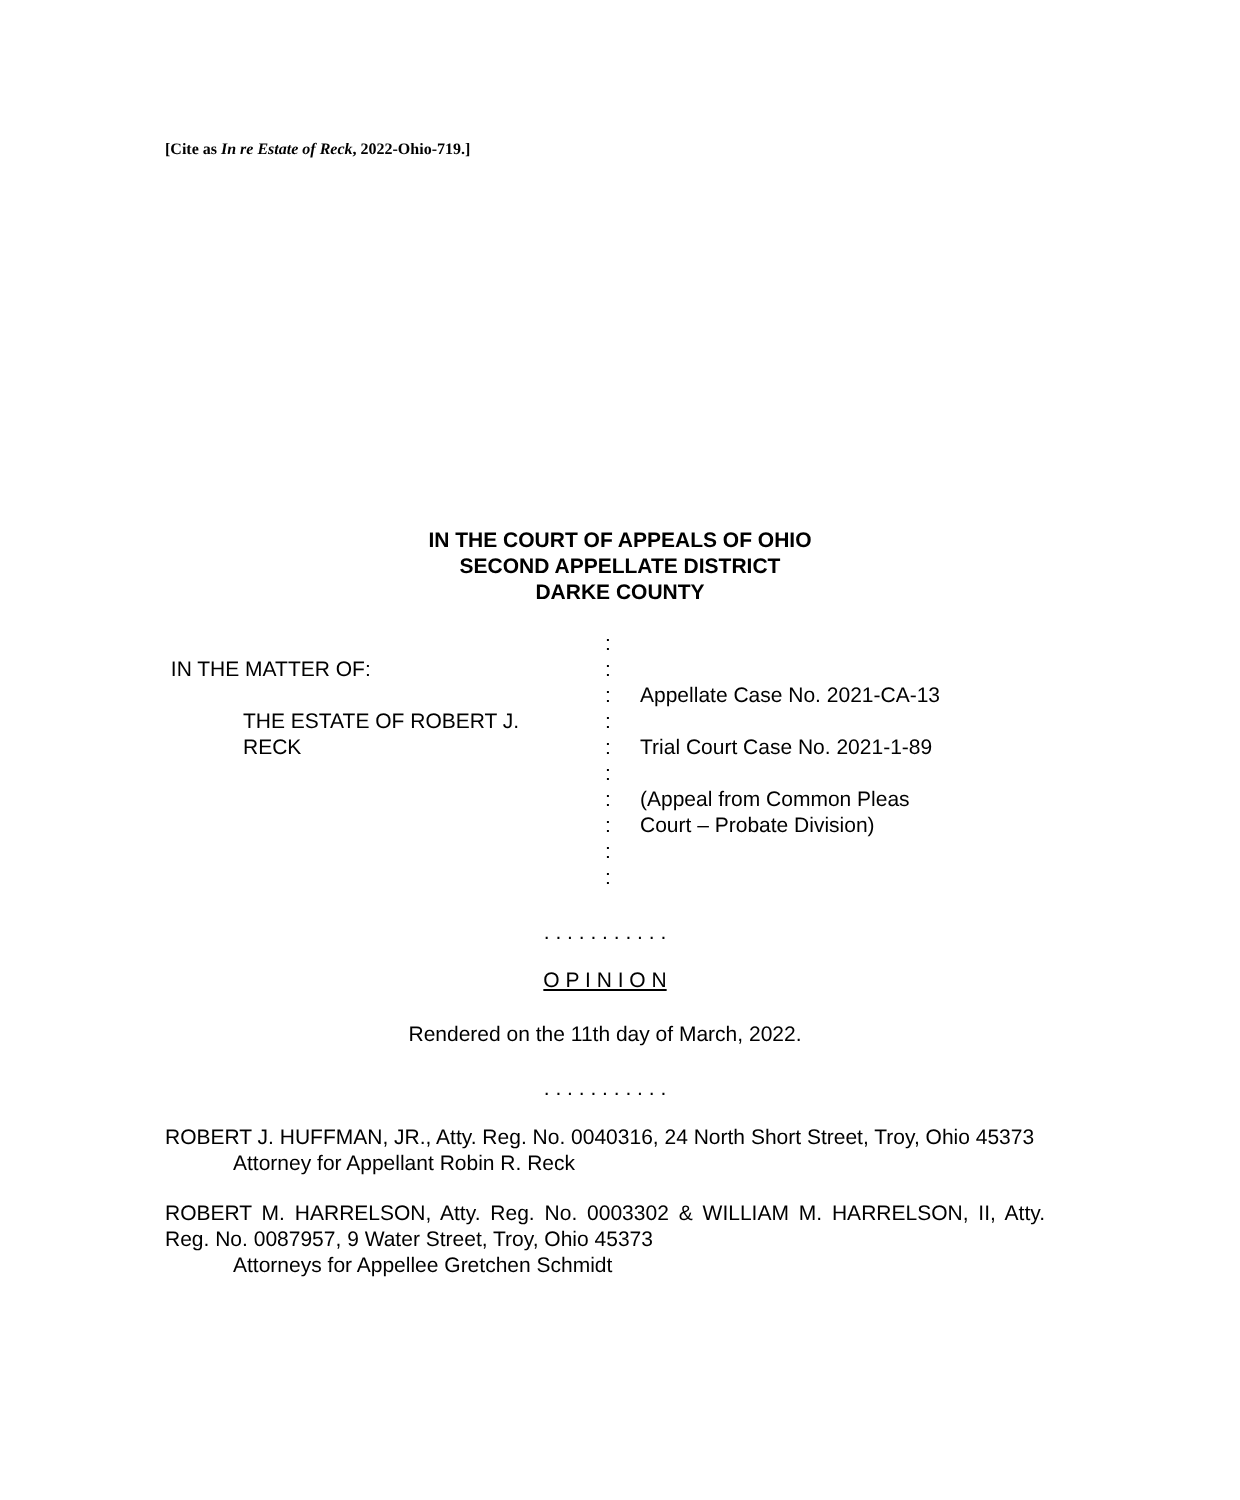[Cite as In re Estate of Reck, 2022-Ohio-719.]
IN THE COURT OF APPEALS OF OHIO
SECOND APPELLATE DISTRICT
DARKE COUNTY
IN THE MATTER OF:
THE ESTATE OF ROBERT J.
RECK
:
:
:
:
:
:
:
:
:
:
Appellate Case No. 2021-CA-13
Trial Court Case No. 2021-1-89
(Appeal from Common Pleas
Court – Probate Division)
. . . . . . . . . . .
O P I N I O N
Rendered on the 11th day of March, 2022.
. . . . . . . . . . .
ROBERT J. HUFFMAN, JR., Atty. Reg. No. 0040316, 24 North Short Street, Troy, Ohio 45373
Attorney for Appellant Robin R. Reck
ROBERT M. HARRELSON, Atty. Reg. No. 0003302 & WILLIAM M. HARRELSON, II, Atty. Reg. No. 0087957, 9 Water Street, Troy, Ohio 45373
Attorneys for Appellee Gretchen Schmidt